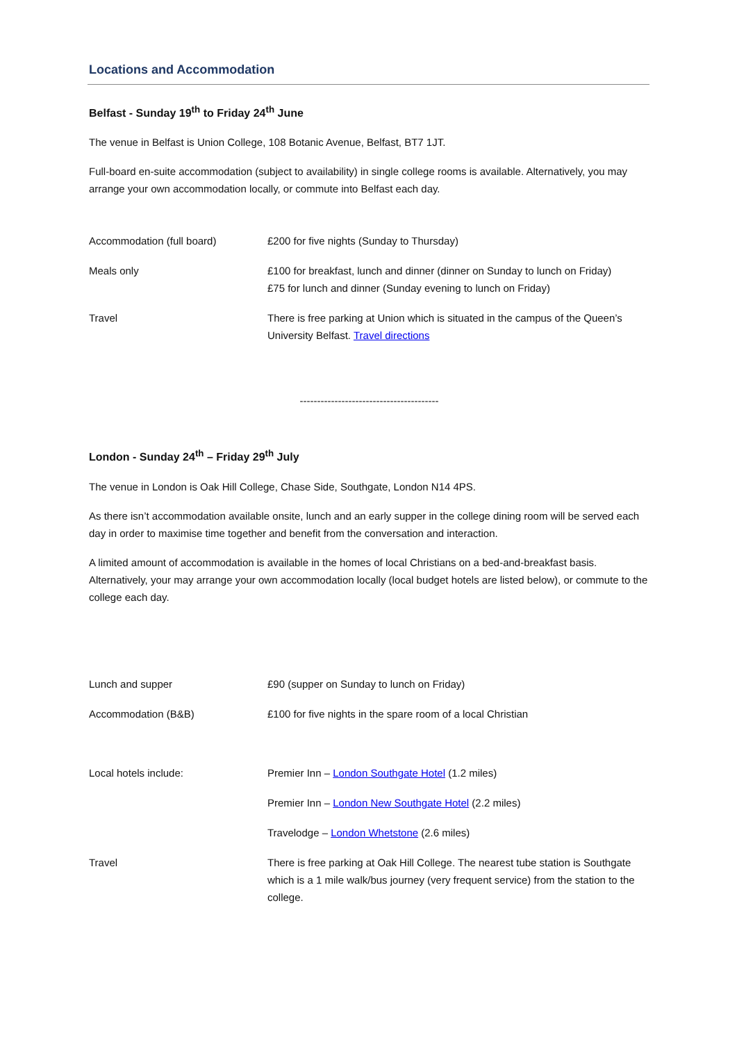Locations and Accommodation
Belfast - Sunday 19<sup>th</sup> to Friday 24<sup>th</sup> June
The venue in Belfast is Union College, 108 Botanic Avenue, Belfast, BT7 1JT.
Full-board en-suite accommodation (subject to availability) in single college rooms is available. Alternatively, you may arrange your own accommodation locally, or commute into Belfast each day.
| Accommodation (full board) | £200 for five nights (Sunday to Thursday) |
| Meals only | £100 for breakfast, lunch and dinner (dinner on Sunday to lunch on Friday) £75 for lunch and dinner (Sunday evening to lunch on Friday) |
| Travel | There is free parking at Union which is situated in the campus of the Queen’s University Belfast. Travel directions |
----------------------------------------
London - Sunday 24<sup>th</sup> – Friday 29<sup>th</sup> July
The venue in London is Oak Hill College, Chase Side, Southgate, London N14 4PS.
As there isn’t accommodation available onsite, lunch and an early supper in the college dining room will be served each day in order to maximise time together and benefit from the conversation and interaction.
A limited amount of accommodation is available in the homes of local Christians on a bed-and-breakfast basis. Alternatively, your may arrange your own accommodation locally (local budget hotels are listed below), or commute to the college each day.
| Lunch and supper | £90 (supper on Sunday to lunch on Friday) |
| Accommodation (B&B) | £100 for five nights in the spare room of a local Christian |
| Local hotels include: | Premier Inn – London Southgate Hotel (1.2 miles) |
| | Premier Inn – London New Southgate Hotel (2.2 miles) |
| | Travelodge – London Whetstone (2.6 miles) |
| Travel | There is free parking at Oak Hill College. The nearest tube station is Southgate which is a 1 mile walk/bus journey (very frequent service) from the station to the college. |